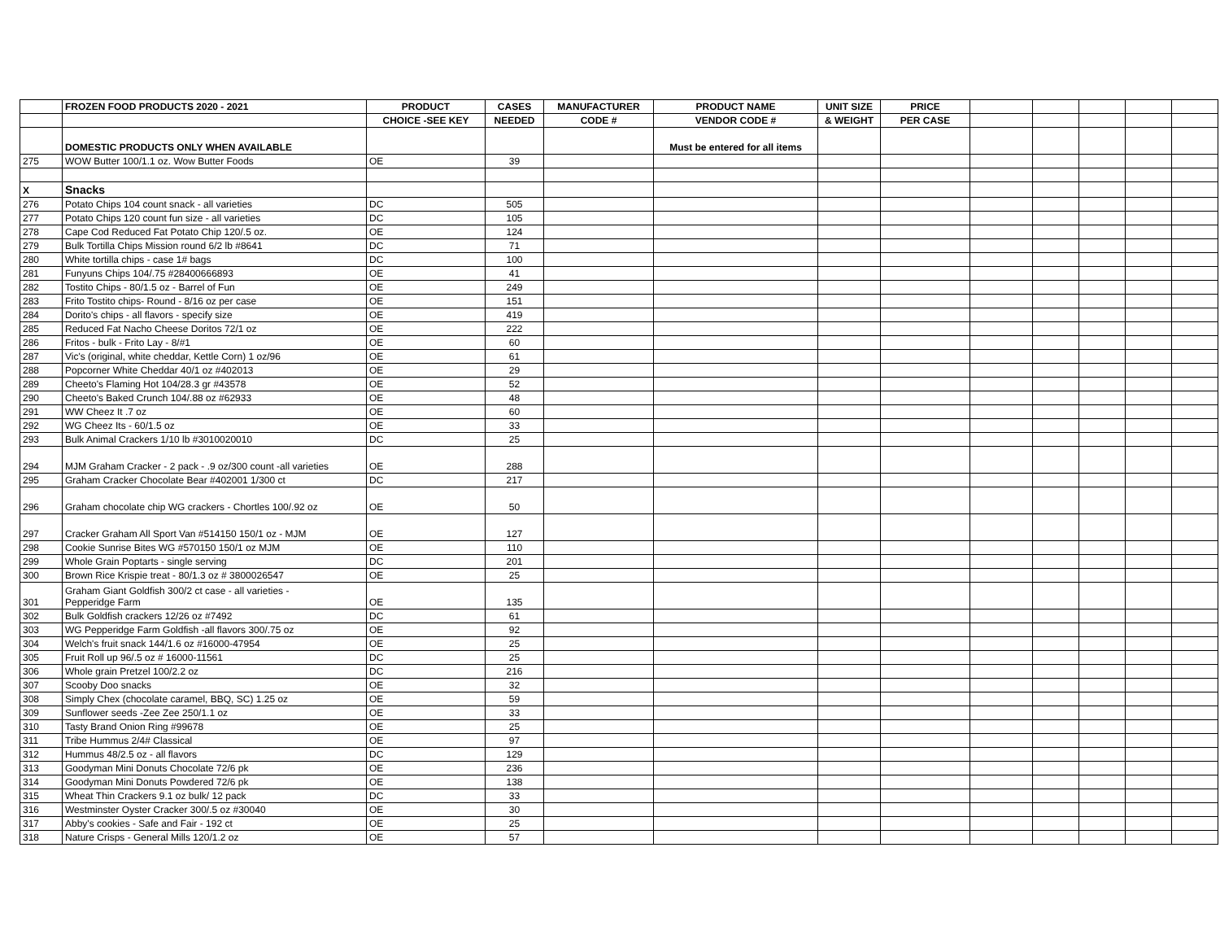| | FROZEN FOOD PRODUCTS 2020 - 2021 | PRODUCT | CASES | MANUFACTURER | PRODUCT NAME | UNIT SIZE | PRICE | | | | | |
| --- | --- | --- | --- | --- | --- | --- | --- | --- | --- | --- | --- | --- |
| | | CHOICE -SEE KEY | NEEDED | CODE # | VENDOR CODE # | & WEIGHT | PER CASE | | | | | |
| | DOMESTIC PRODUCTS ONLY WHEN AVAILABLE | | | | Must be entered for all items | | | | | | | |
| 275 | WOW Butter 100/1.1 oz. Wow Butter Foods | OE | 39 | | | | | | | | | |
| X | Snacks | | | | | | | | | | | |
| 276 | Potato Chips 104 count snack - all varieties | DC | 505 | | | | | | | | | |
| 277 | Potato Chips 120 count fun size - all varieties | DC | 105 | | | | | | | | | |
| 278 | Cape Cod Reduced Fat Potato Chip 120/.5 oz. | OE | 124 | | | | | | | | | |
| 279 | Bulk Tortilla Chips Mission round 6/2 lb #8641 | DC | 71 | | | | | | | | | |
| 280 | White tortilla chips - case 1# bags | DC | 100 | | | | | | | | | |
| 281 | Funyuns Chips 104/.75 #28400666893 | OE | 41 | | | | | | | | | |
| 282 | Tostito Chips - 80/1.5 oz - Barrel of Fun | OE | 249 | | | | | | | | | |
| 283 | Frito Tostito chips- Round - 8/16 oz per case | OE | 151 | | | | | | | | | |
| 284 | Dorito's chips - all flavors - specify size | OE | 419 | | | | | | | | | |
| 285 | Reduced Fat Nacho Cheese Doritos 72/1 oz | OE | 222 | | | | | | | | | |
| 286 | Fritos - bulk - Frito Lay - 8/#1 | OE | 60 | | | | | | | | | |
| 287 | Vic's (original, white cheddar, Kettle Corn) 1 oz/96 | OE | 61 | | | | | | | | | |
| 288 | Popcorner White Cheddar 40/1 oz #402013 | OE | 29 | | | | | | | | | |
| 289 | Cheeto's Flaming Hot 104/28.3 gr #43578 | OE | 52 | | | | | | | | | |
| 290 | Cheeto's Baked Crunch 104/.88 oz #62933 | OE | 48 | | | | | | | | | |
| 291 | WW Cheez It .7 oz | OE | 60 | | | | | | | | | |
| 292 | WG Cheez Its - 60/1.5 oz | OE | 33 | | | | | | | | | |
| 293 | Bulk Animal Crackers 1/10 lb #3010020010 | DC | 25 | | | | | | | | | |
| 294 | MJM Graham Cracker - 2 pack - .9 oz/300 count -all varieties | OE | 288 | | | | | | | | | |
| 295 | Graham Cracker Chocolate Bear #402001 1/300 ct | DC | 217 | | | | | | | | | |
| 296 | Graham chocolate chip WG crackers - Chortles 100/.92 oz | OE | 50 | | | | | | | | | |
| 297 | Cracker Graham All Sport Van #514150 150/1 oz - MJM | OE | 127 | | | | | | | | | |
| 298 | Cookie Sunrise Bites WG #570150 150/1 oz MJM | OE | 110 | | | | | | | | | |
| 299 | Whole Grain Poptarts - single serving | DC | 201 | | | | | | | | | |
| 300 | Brown Rice Krispie treat - 80/1.3 oz # 3800026547 | OE | 25 | | | | | | | | | |
| 301 | Graham Giant Goldfish 300/2 ct case - all varieties - Pepperidge Farm | OE | 135 | | | | | | | | | |
| 302 | Bulk Goldfish crackers 12/26 oz #7492 | DC | 61 | | | | | | | | | |
| 303 | WG Pepperidge Farm Goldfish -all flavors 300/.75 oz | OE | 92 | | | | | | | | | |
| 304 | Welch's fruit snack 144/1.6 oz #16000-47954 | OE | 25 | | | | | | | | | |
| 305 | Fruit Roll up 96/.5 oz # 16000-11561 | DC | 25 | | | | | | | | | |
| 306 | Whole grain Pretzel 100/2.2 oz | DC | 216 | | | | | | | | | |
| 307 | Scooby Doo snacks | OE | 32 | | | | | | | | | |
| 308 | Simply Chex (chocolate caramel, BBQ, SC) 1.25 oz | OE | 59 | | | | | | | | | |
| 309 | Sunflower seeds -Zee Zee 250/1.1 oz | OE | 33 | | | | | | | | | |
| 310 | Tasty Brand Onion Ring #99678 | OE | 25 | | | | | | | | | |
| 311 | Tribe Hummus 2/4# Classical | OE | 97 | | | | | | | | | |
| 312 | Hummus 48/2.5 oz - all flavors | DC | 129 | | | | | | | | | |
| 313 | Goodyman Mini Donuts Chocolate 72/6 pk | OE | 236 | | | | | | | | | |
| 314 | Goodyman Mini Donuts Powdered 72/6 pk | OE | 138 | | | | | | | | | |
| 315 | Wheat Thin Crackers 9.1 oz bulk/ 12 pack | DC | 33 | | | | | | | | | |
| 316 | Westminster Oyster Cracker 300/.5 oz #30040 | OE | 30 | | | | | | | | | |
| 317 | Abby's cookies - Safe and Fair - 192 ct | OE | 25 | | | | | | | | | |
| 318 | Nature Crisps - General Mills 120/1.2 oz | OE | 57 | | | | | | | | | |